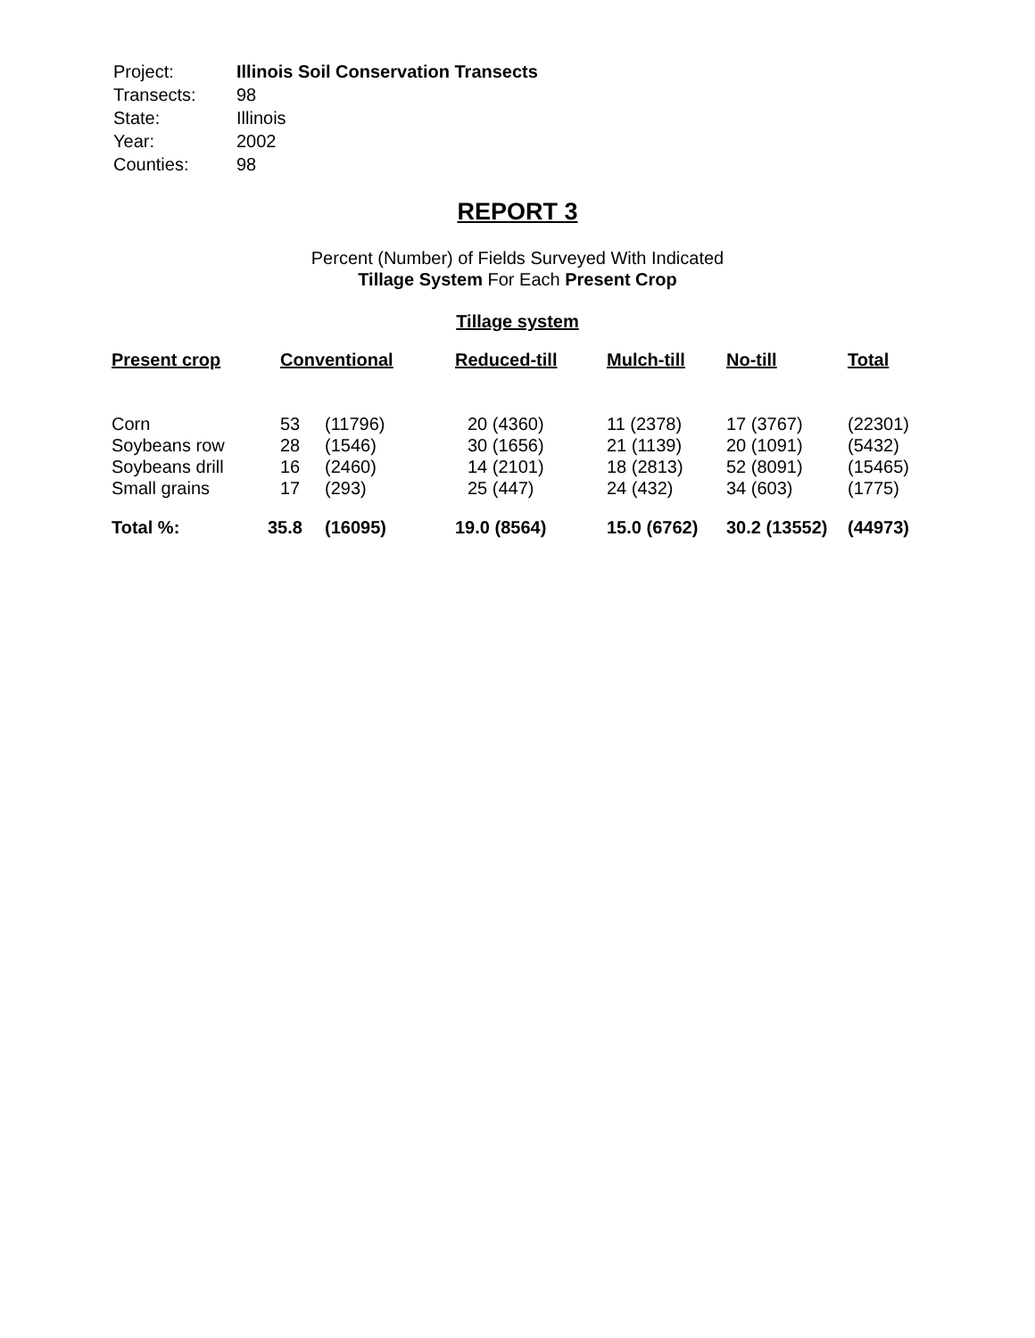| Project: | Illinois Soil Conservation Transects |
| Transects: | 98 |
| State: | Illinois |
| Year: | 2002 |
| Counties: | 98 |
REPORT 3
Percent (Number) of Fields Surveyed With Indicated
Tillage System For Each Present Crop
Tillage system
| Present crop | Conventional | | Reduced-till | Mulch-till | No-till | Total |
| --- | --- | --- | --- | --- | --- | --- |
| Corn | 53 | (11796) | 20 (4360) | 11 (2378) | 17 (3767) | (22301) |
| Soybeans row | 28 | (1546) | 30 (1656) | 21 (1139) | 20 (1091) | (5432) |
| Soybeans drill | 16 | (2460) | 14 (2101) | 18 (2813) | 52 (8091) | (15465) |
| Small grains | 17 | (293) | 25 (447) | 24 (432) | 34 (603) | (1775) |
| Total %: | 35.8 | (16095) | 19.0 (8564) | 15.0 (6762) | 30.2 (13552) | (44973) |